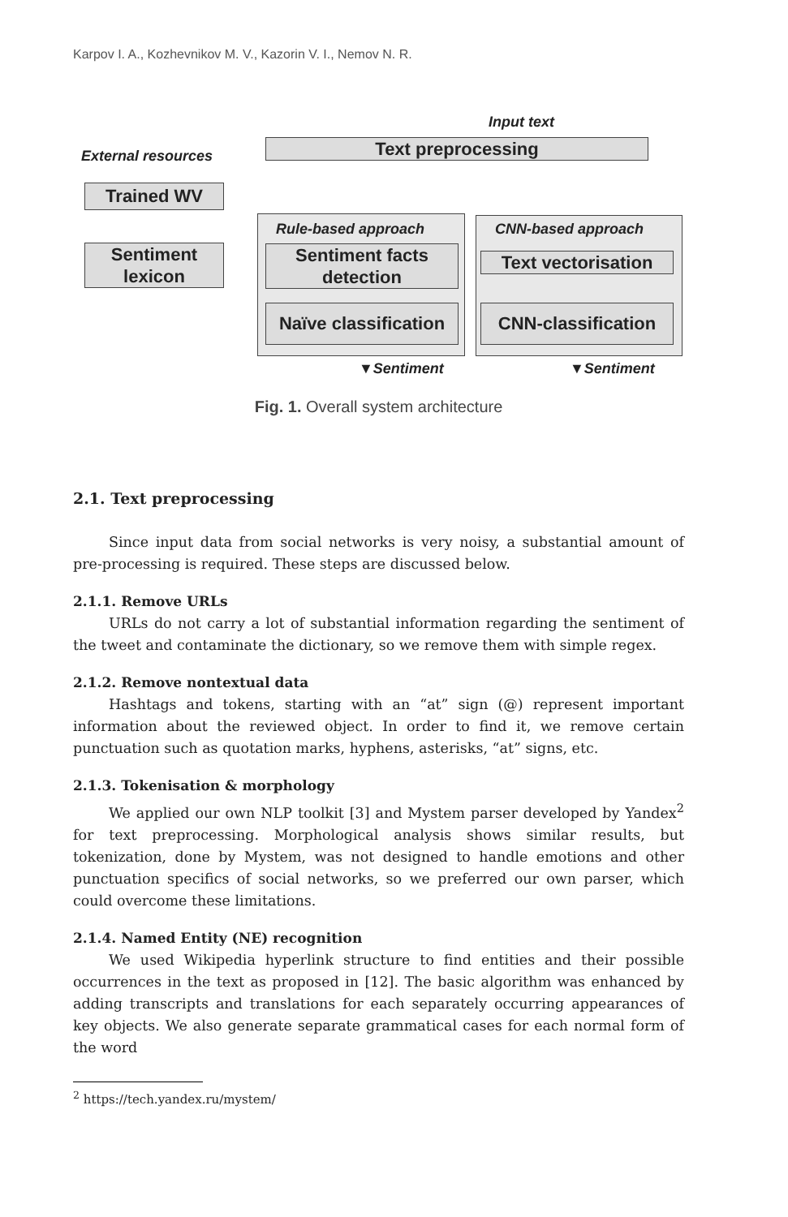Karpov I. A., Kozhevnikov M. V., Kazorin V. I., Nemov N. R.
Input text
External resources Text preprocessing
Trained WV
Rule-based approach CNN-based approach
Sentiment lexicon
Sentiment facts detection
Text vectorisation
Naïve classification
CNN-classification
▼Sentiment ▼Sentiment
Fig. 1. Overall system architecture
2.1. Text preprocessing
Since input data from social networks is very noisy, a substantial amount of pre-processing is required. These steps are discussed below.
2.1.1. Remove URLs
URLs do not carry a lot of substantial information regarding the sentiment of the tweet and contaminate the dictionary, so we remove them with simple regex.
2.1.2. Remove nontextual data
Hashtags and tokens, starting with an “at” sign (@) represent important information about the reviewed object. In order to find it, we remove certain punctuation such as quotation marks, hyphens, asterisks, “at” signs, etc.
2.1.3. Tokenisation & morphology
We applied our own NLP toolkit [3] and Mystem parser developed by Yandex<sup>2</sup> for text preprocessing. Morphological analysis shows similar results, but tokenization, done by Mystem, was not designed to handle emotions and other punctuation specifics of social networks, so we preferred our own parser, which could overcome these limitations.
2.1.4. Named Entity (NE) recognition
We used Wikipedia hyperlink structure to find entities and their possible occurrences in the text as proposed in [12]. The basic algorithm was enhanced by adding transcripts and translations for each separately occurring appearances of key objects. We also generate separate grammatical cases for each normal form of the word
<sup>2</sup> https://tech.yandex.ru/mystem/